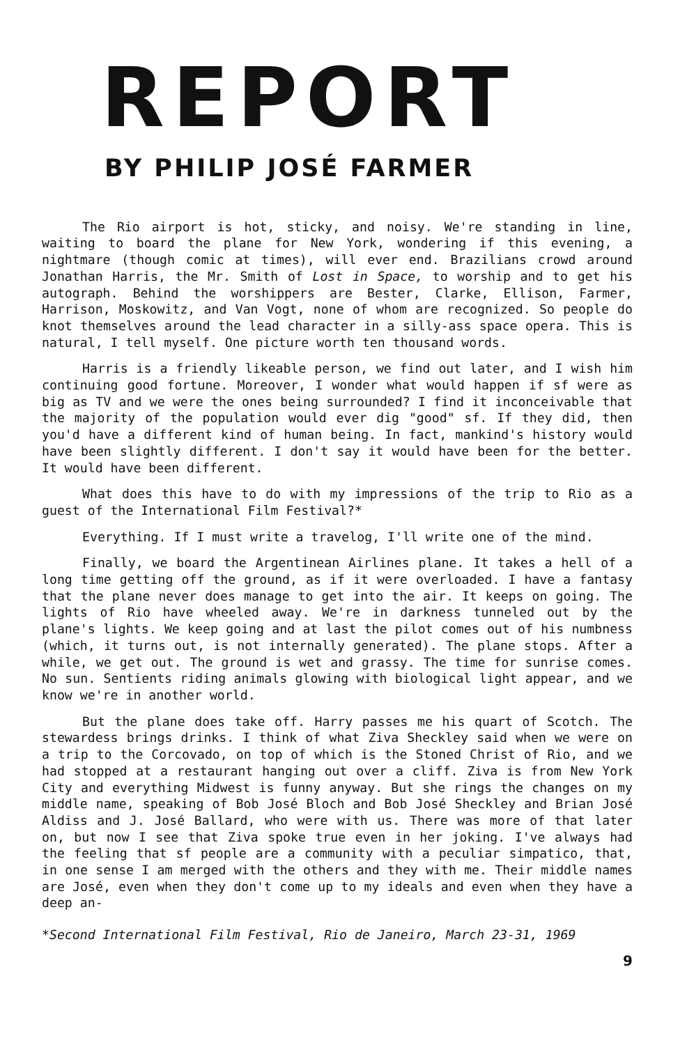REPORT
BY PHILIP JOSÉ FARMER
The Rio airport is hot, sticky, and noisy. We're standing in line, waiting to board the plane for New York, wondering if this evening, a nightmare (though comic at times), will ever end. Brazilians crowd around Jonathan Harris, the Mr. Smith of Lost in Space, to worship and to get his autograph. Behind the worshippers are Bester, Clarke, Ellison, Farmer, Harrison, Moskowitz, and Van Vogt, none of whom are recognized. So people do knot themselves around the lead character in a silly-ass space opera. This is natural, I tell myself. One picture worth ten thousand words.
Harris is a friendly likeable person, we find out later, and I wish him continuing good fortune. Moreover, I wonder what would happen if sf were as big as TV and we were the ones being surrounded? I find it inconceivable that the majority of the population would ever dig "good" sf. If they did, then you'd have a different kind of human being. In fact, mankind's history would have been slightly different. I don't say it would have been for the better. It would have been different.
What does this have to do with my impressions of the trip to Rio as a guest of the International Film Festival?*
Everything. If I must write a travelog, I'll write one of the mind.
Finally, we board the Argentinean Airlines plane. It takes a hell of a long time getting off the ground, as if it were overloaded. I have a fantasy that the plane never does manage to get into the air. It keeps on going. The lights of Rio have wheeled away. We're in darkness tunneled out by the plane's lights. We keep going and at last the pilot comes out of his numbness (which, it turns out, is not internally generated). The plane stops. After a while, we get out. The ground is wet and grassy. The time for sunrise comes. No sun. Sentients riding animals glowing with biological light appear, and we know we're in another world.
But the plane does take off. Harry passes me his quart of Scotch. The stewardess brings drinks. I think of what Ziva Sheckley said when we were on a trip to the Corcovado, on top of which is the Stoned Christ of Rio, and we had stopped at a restaurant hanging out over a cliff. Ziva is from New York City and everything Midwest is funny anyway. But she rings the changes on my middle name, speaking of Bob José Bloch and Bob José Sheckley and Brian José Aldiss and J. José Ballard, who were with us. There was more of that later on, but now I see that Ziva spoke true even in her joking. I've always had the feeling that sf people are a community with a peculiar simpatico, that, in one sense I am merged with the others and they with me. Their middle names are José, even when they don't come up to my ideals and even when they have a deep an-
*Second International Film Festival, Rio de Janeiro, March 23-31, 1969
9